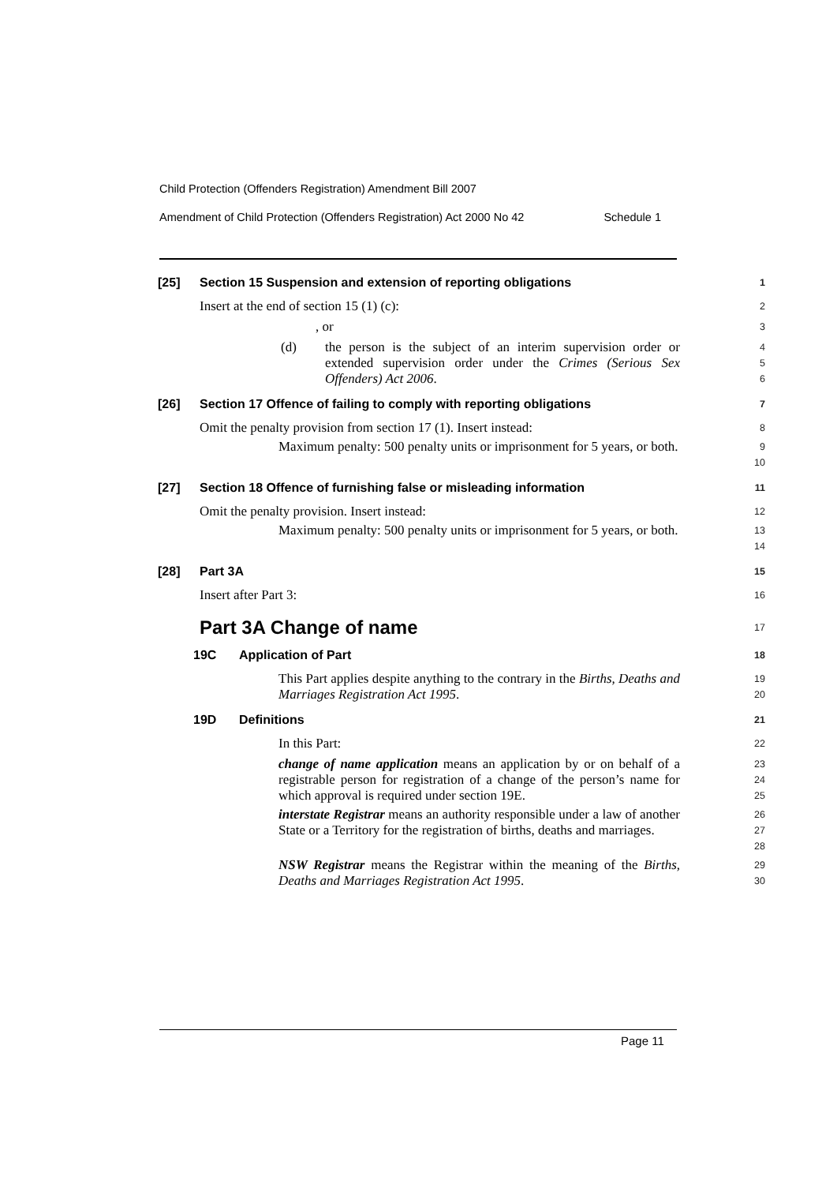Child Protection (Offenders Registration) Amendment Bill 2007
Amendment of Child Protection (Offenders Registration) Act 2000 No 42 Schedule 1
[25] Section 15 Suspension and extension of reporting obligations
1
Insert at the end of section 15 (1) (c):
2
, or
3
(d) the person is the subject of an interim supervision order or extended supervision order under the Crimes (Serious Sex Offenders) Act 2006.
4
5
6
[26] Section 17 Offence of failing to comply with reporting obligations
7
Omit the penalty provision from section 17 (1). Insert instead:
8
Maximum penalty: 500 penalty units or imprisonment for 5 years, or both.
9
10
[27] Section 18 Offence of furnishing false or misleading information
11
Omit the penalty provision. Insert instead:
12
Maximum penalty: 500 penalty units or imprisonment for 5 years, or both.
13
14
[28] Part 3A
15
Insert after Part 3:
16
Part 3A Change of name
17
19C Application of Part
18
This Part applies despite anything to the contrary in the Births, Deaths and Marriages Registration Act 1995.
19
20
19D Definitions
21
In this Part:
22
change of name application means an application by or on behalf of a registrable person for registration of a change of the person’s name for which approval is required under section 19E.
23
24
25
interstate Registrar means an authority responsible under a law of another State or a Territory for the registration of births, deaths and marriages.
26
27
28
NSW Registrar means the Registrar within the meaning of the Births, Deaths and Marriages Registration Act 1995.
29
30
Page 11